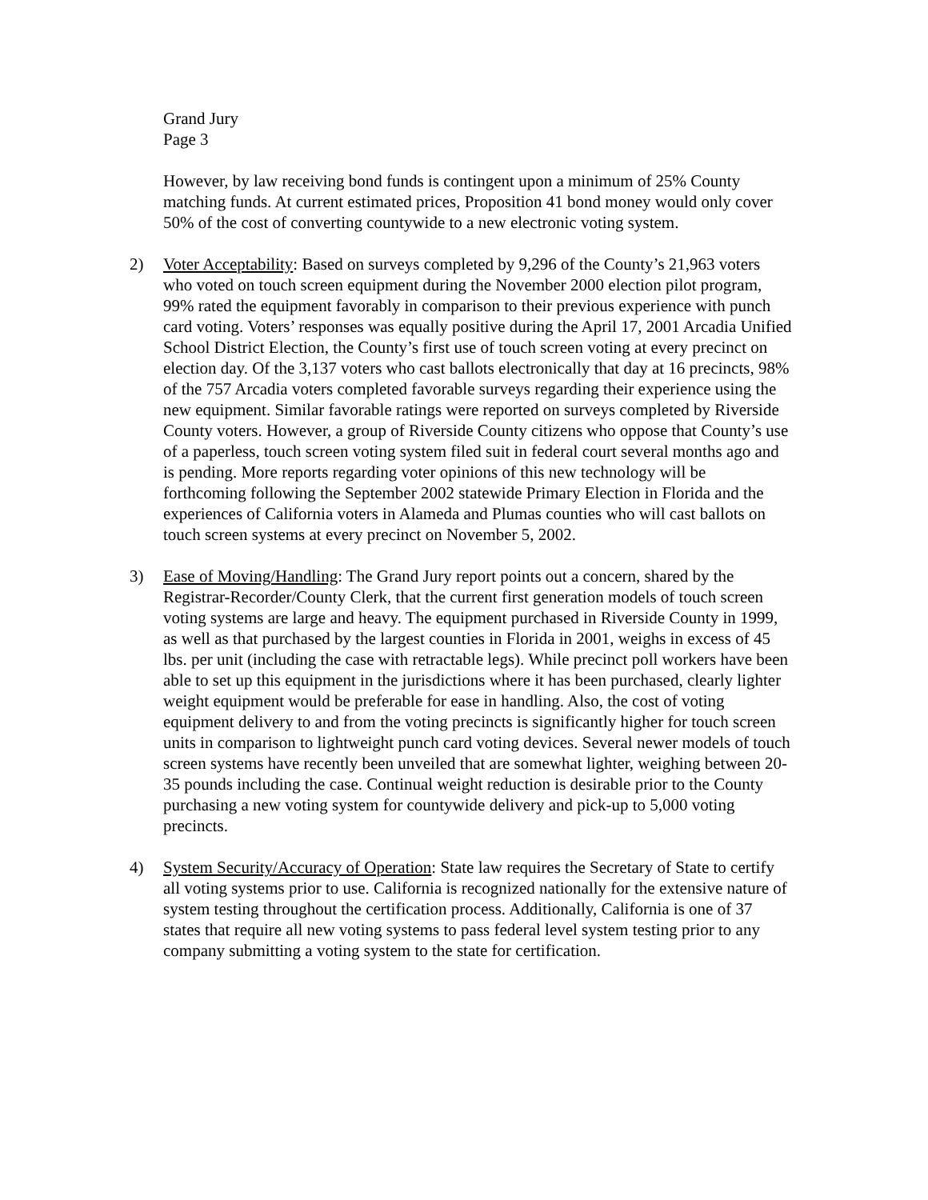Grand Jury
Page 3
However, by law receiving bond funds is contingent upon a minimum of 25% County matching funds. At current estimated prices, Proposition 41 bond money would only cover 50% of the cost of converting countywide to a new electronic voting system.
2) Voter Acceptability: Based on surveys completed by 9,296 of the County’s 21,963 voters who voted on touch screen equipment during the November 2000 election pilot program, 99% rated the equipment favorably in comparison to their previous experience with punch card voting. Voters’ responses was equally positive during the April 17, 2001 Arcadia Unified School District Election, the County’s first use of touch screen voting at every precinct on election day. Of the 3,137 voters who cast ballots electronically that day at 16 precincts, 98% of the 757 Arcadia voters completed favorable surveys regarding their experience using the new equipment. Similar favorable ratings were reported on surveys completed by Riverside County voters. However, a group of Riverside County citizens who oppose that County’s use of a paperless, touch screen voting system filed suit in federal court several months ago and is pending. More reports regarding voter opinions of this new technology will be forthcoming following the September 2002 statewide Primary Election in Florida and the experiences of California voters in Alameda and Plumas counties who will cast ballots on touch screen systems at every precinct on November 5, 2002.
3) Ease of Moving/Handling: The Grand Jury report points out a concern, shared by the Registrar-Recorder/County Clerk, that the current first generation models of touch screen voting systems are large and heavy. The equipment purchased in Riverside County in 1999, as well as that purchased by the largest counties in Florida in 2001, weighs in excess of 45 lbs. per unit (including the case with retractable legs). While precinct poll workers have been able to set up this equipment in the jurisdictions where it has been purchased, clearly lighter weight equipment would be preferable for ease in handling. Also, the cost of voting equipment delivery to and from the voting precincts is significantly higher for touch screen units in comparison to lightweight punch card voting devices. Several newer models of touch screen systems have recently been unveiled that are somewhat lighter, weighing between 20-35 pounds including the case. Continual weight reduction is desirable prior to the County purchasing a new voting system for countywide delivery and pick-up to 5,000 voting precincts.
4) System Security/Accuracy of Operation: State law requires the Secretary of State to certify all voting systems prior to use. California is recognized nationally for the extensive nature of system testing throughout the certification process. Additionally, California is one of 37 states that require all new voting systems to pass federal level system testing prior to any company submitting a voting system to the state for certification.